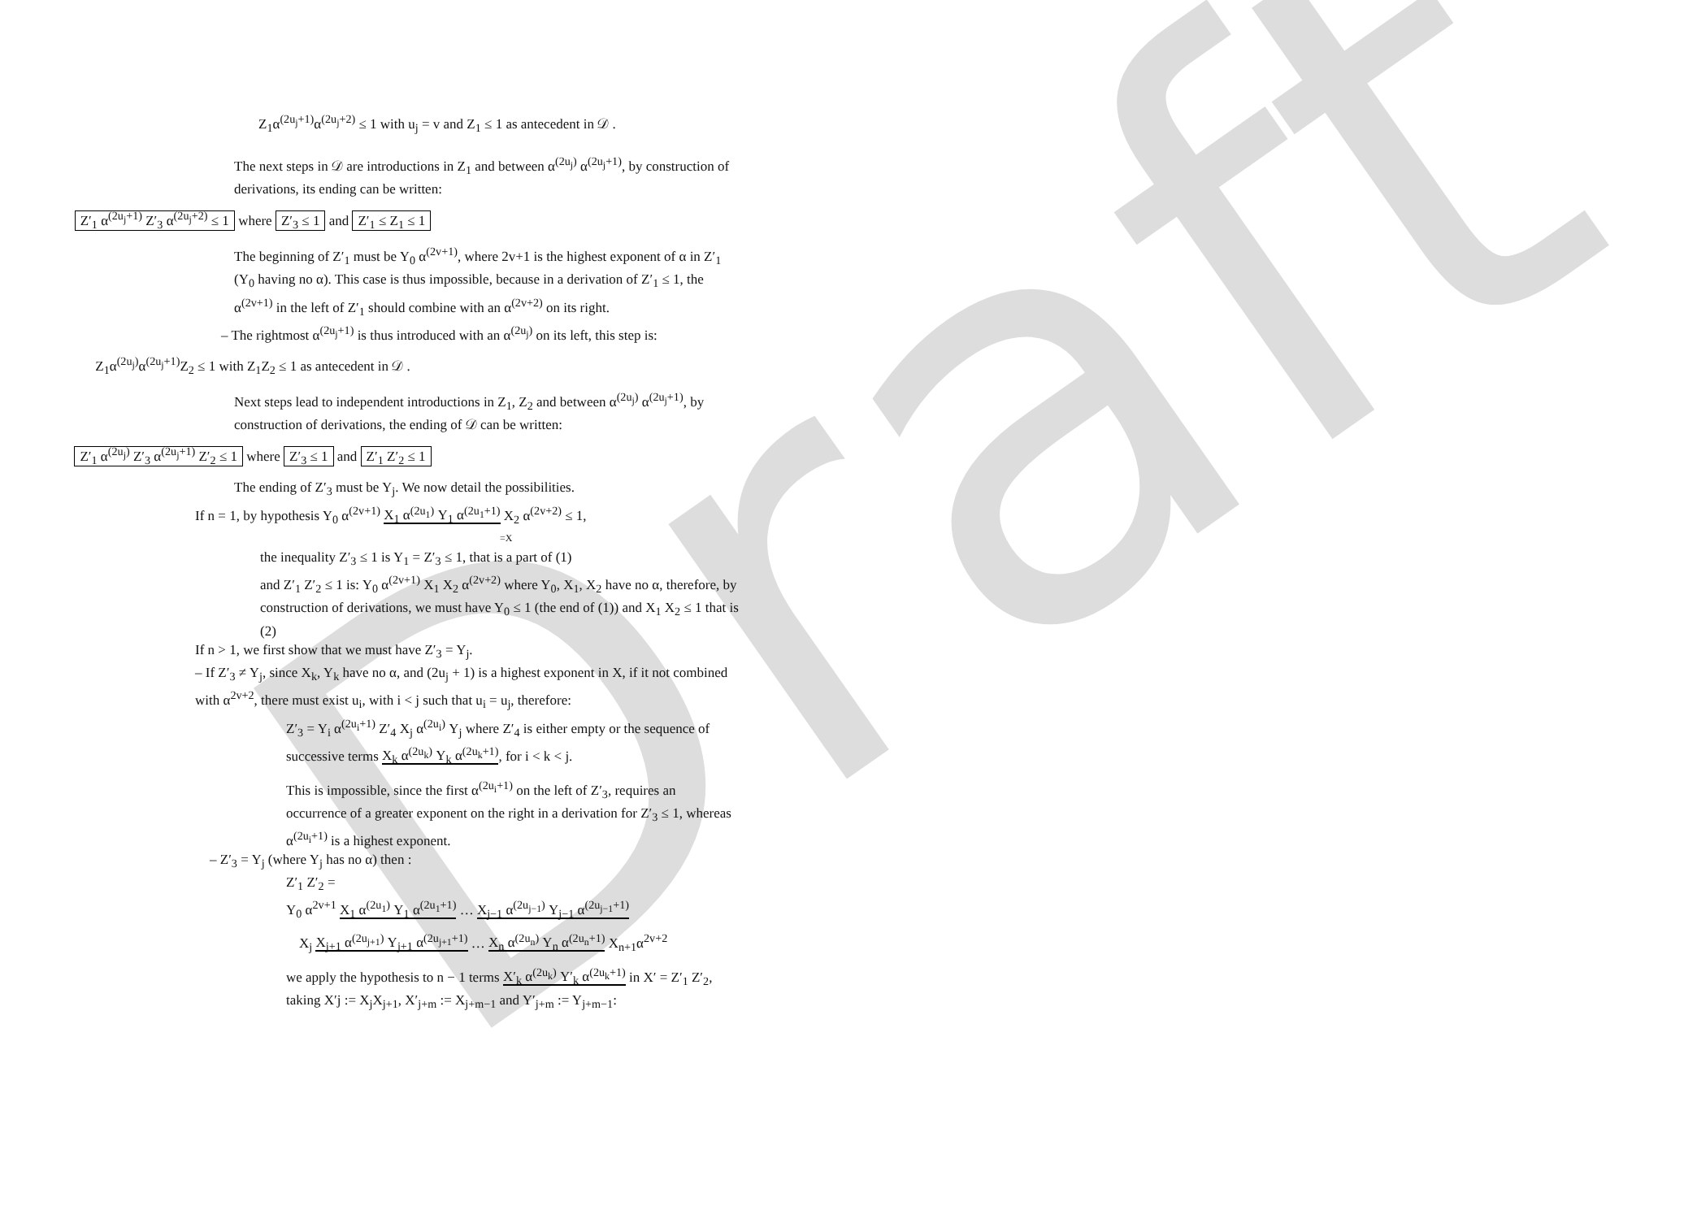Draft
Z<sub>1</sub>α<sup>(2u<sub>j</sub>+1)</sup>α<sup>(2u<sub>j</sub>+2)</sup> ≤ 1 with u<sub>j</sub> = v and Z<sub>1</sub> ≤ 1 as antecedent in 𝒟 .
The next steps in 𝒟 are introductions in Z<sub>1</sub> and between α<sup>(2u<sub>j</sub>)</sup> α<sup>(2u<sub>j</sub>+1)</sup>, by construction of derivations, its ending can be written:
Z′<sub>1</sub> α<sup>(2u<sub>j</sub>+1)</sup> Z′<sub>3</sub> α<sup>(2u<sub>j</sub>+2)</sup> ≤ 1 where Z′<sub>3</sub> ≤ 1 and Z′<sub>1</sub> ≤ Z<sub>1</sub> ≤ 1
The beginning of Z′<sub>1</sub> must be Y<sub>0</sub> α<sup>(2v+1)</sup>, where 2v+1 is the highest exponent of α in Z′<sub>1</sub> (Y<sub>0</sub> having no α). This case is thus impossible, because in a derivation of Z′<sub>1</sub> ≤ 1, the α<sup>(2v+1)</sup> in the left of Z′<sub>1</sub> should combine with an α<sup>(2v+2)</sup> on its right.
– The rightmost α<sup>(2u<sub>j</sub>+1)</sup> is thus introduced with an α<sup>(2u<sub>j</sub>)</sup> on its left, this step is:
Z<sub>1</sub>α<sup>(2u<sub>j</sub>)</sup>α<sup>(2u<sub>j</sub>+1)</sup>Z<sub>2</sub> ≤ 1 with Z<sub>1</sub>Z<sub>2</sub> ≤ 1 as antecedent in 𝒟 .
Next steps lead to independent introductions in Z<sub>1</sub>, Z<sub>2</sub> and between α<sup>(2u<sub>j</sub>)</sup> α<sup>(2u<sub>j</sub>+1)</sup>, by construction of derivations, the ending of 𝒟 can be written:
Z′<sub>1</sub> α<sup>(2u<sub>j</sub>)</sup> Z′<sub>3</sub> α<sup>(2u<sub>j</sub>+1)</sup> Z′<sub>2</sub> ≤ 1 where Z′<sub>3</sub> ≤ 1 and Z′<sub>1</sub> Z′<sub>2</sub> ≤ 1
The ending of Z′<sub>3</sub> must be Y<sub>j</sub>. We now detail the possibilities.
If n = 1, by hypothesis Y<sub>0</sub> α<sup>(2v+1)</sup> X<sub>1</sub> α<sup>(2u<sub>1</sub>)</sup> Y<sub>1</sub> α<sup>(2u<sub>1</sub>+1)</sup> X<sub>2</sub> α<sup>(2v+2)</sup> ≤ 1,
=X
the inequality Z′<sub>3</sub> ≤ 1 is Y<sub>1</sub> = Z′<sub>3</sub> ≤ 1, that is a part of (1)
and Z′<sub>1</sub> Z′<sub>2</sub> ≤ 1 is: Y<sub>0</sub> α<sup>(2v+1)</sup> X<sub>1</sub> X<sub>2</sub> α<sup>(2v+2)</sup> where Y<sub>0</sub>, X<sub>1</sub>, X<sub>2</sub> have no α, therefore, by construction of derivations, we must have Y<sub>0</sub> ≤ 1 (the end of (1)) and X<sub>1</sub> X<sub>2</sub> ≤ 1 that is (2)
If n > 1, we first show that we must have Z′<sub>3</sub> = Y<sub>j</sub>.
– If Z′<sub>3</sub> ≠ Y<sub>j</sub>, since X<sub>k</sub>, Y<sub>k</sub> have no α, and (2u<sub>j</sub> + 1) is a highest exponent in X, if it not combined with α<sup>2v+2</sup>, there must exist u<sub>i</sub>, with i < j such that u<sub>i</sub> = u<sub>j</sub>, therefore:
Z′<sub>3</sub> = Y<sub>i</sub> α<sup>(2u<sub>i</sub>+1)</sup> Z′<sub>4</sub> X<sub>j</sub> α<sup>(2u<sub>i</sub>)</sup> Y<sub>j</sub> where Z′<sub>4</sub> is either empty or the sequence of successive terms X<sub>k</sub> α<sup>(2u<sub>k</sub>)</sup> Y<sub>k</sub> α<sup>(2u<sub>k</sub>+1)</sup>, for i < k < j.
This is impossible, since the first α<sup>(2u<sub>i</sub>+1)</sup> on the left of Z′<sub>3</sub>, requires an occurrence of a greater exponent on the right in a derivation for Z′<sub>3</sub> ≤ 1, whereas α<sup>(2u<sub>i</sub>+1)</sup> is a highest exponent.
– Z′<sub>3</sub> = Y<sub>j</sub> (where Y<sub>j</sub> has no α) then :
Z′<sub>1</sub> Z′<sub>2</sub> =
Y<sub>0</sub> α<sup>2v+1</sup> X<sub>1</sub> α<sup>(2u<sub>1</sub>)</sup> Y<sub>1</sub> α<sup>(2u<sub>1</sub>+1)</sup> … X<sub>j−1</sub> α<sup>(2u<sub>j−1</sub>)</sup> Y<sub>j−1</sub> α<sup>(2u<sub>j−1</sub>+1)</sup>
X<sub>j</sub> X<sub>j+1</sub> α<sup>(2u<sub>j+1</sub>)</sup> Y<sub>j+1</sub> α<sup>(2u<sub>j+1</sub>+1)</sup> … X<sub>n</sub> α<sup>(2u<sub>n</sub>)</sup> Y<sub>n</sub> α<sup>(2u<sub>n</sub>+1)</sup> X<sub>n+1</sub>α<sup>2v+2</sup>
we apply the hypothesis to n − 1 terms X′<sub>k</sub> α<sup>(2u<sub>k</sub>)</sup> Y′<sub>k</sub> α<sup>(2u<sub>k</sub>+1)</sup> in X′ = Z′<sub>1</sub> Z′<sub>2</sub>, taking X′j := X<sub>j</sub>X<sub>j+1</sub>, X′<sub>j+m</sub> := X<sub>j+m−1</sub> and Y′<sub>j+m</sub> := Y<sub>j+m−1</sub>: